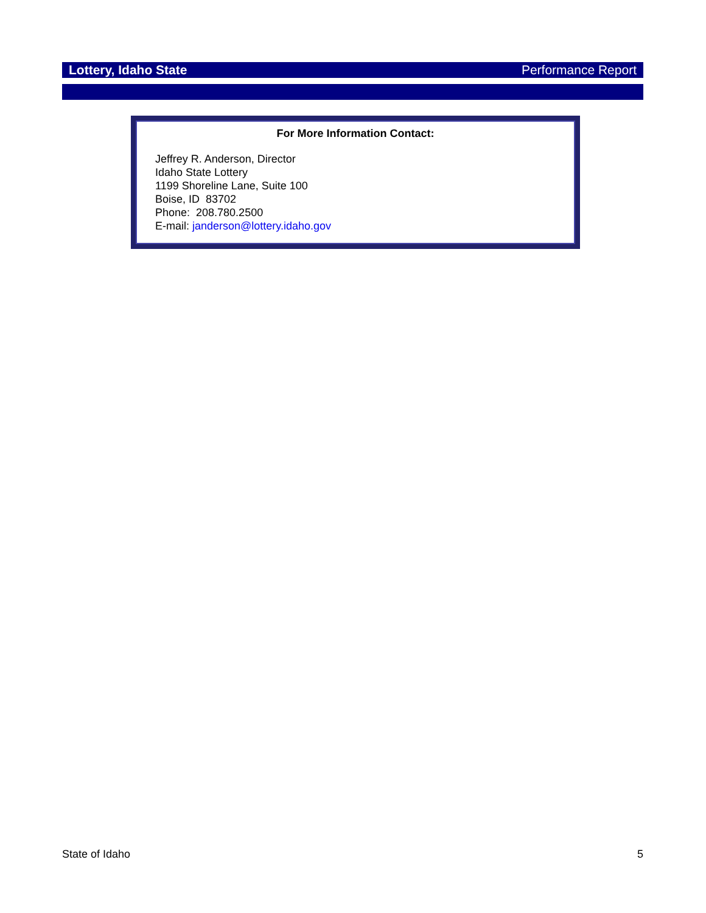Lottery, Idaho State Performance Report
For More Information Contact:
Jeffrey R. Anderson, Director
Idaho State Lottery
1199 Shoreline Lane, Suite 100
Boise, ID 83702
Phone: 208.780.2500
E-mail: janderson@lottery.idaho.gov
State of Idaho 5